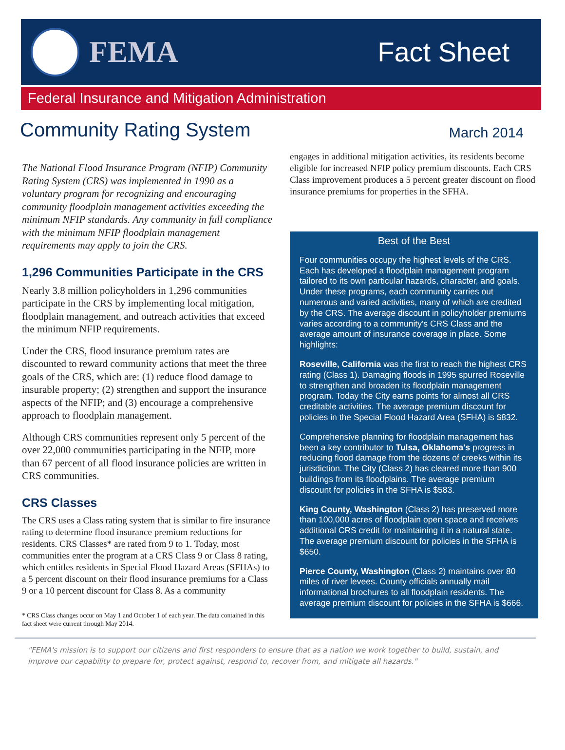FEMA Fact Sheet
Federal Insurance and Mitigation Administration
Community Rating System
March 2014
The National Flood Insurance Program (NFIP) Community Rating System (CRS) was implemented in 1990 as a voluntary program for recognizing and encouraging community floodplain management activities exceeding the minimum NFIP standards. Any community in full compliance with the minimum NFIP floodplain management requirements may apply to join the CRS.
1,296 Communities Participate in the CRS
Nearly 3.8 million policyholders in 1,296 communities participate in the CRS by implementing local mitigation, floodplain management, and outreach activities that exceed the minimum NFIP requirements.
Under the CRS, flood insurance premium rates are discounted to reward community actions that meet the three goals of the CRS, which are: (1) reduce flood damage to insurable property; (2) strengthen and support the insurance aspects of the NFIP; and (3) encourage a comprehensive approach to floodplain management.
Although CRS communities represent only 5 percent of the over 22,000 communities participating in the NFIP, more than 67 percent of all flood insurance policies are written in CRS communities.
CRS Classes
The CRS uses a Class rating system that is similar to fire insurance rating to determine flood insurance premium reductions for residents. CRS Classes* are rated from 9 to 1. Today, most communities enter the program at a CRS Class 9 or Class 8 rating, which entitles residents in Special Flood Hazard Areas (SFHAs) to a 5 percent discount on their flood insurance premiums for a Class 9 or a 10 percent discount for Class 8. As a community
* CRS Class changes occur on May 1 and October 1 of each year. The data contained in this fact sheet were current through May 2014.
engages in additional mitigation activities, its residents become eligible for increased NFIP policy premium discounts. Each CRS Class improvement produces a 5 percent greater discount on flood insurance premiums for properties in the SFHA.
Best of the Best
Four communities occupy the highest levels of the CRS. Each has developed a floodplain management program tailored to its own particular hazards, character, and goals. Under these programs, each community carries out numerous and varied activities, many of which are credited by the CRS. The average discount in policyholder premiums varies according to a community's CRS Class and the average amount of insurance coverage in place. Some highlights:
Roseville, California was the first to reach the highest CRS rating (Class 1). Damaging floods in 1995 spurred Roseville to strengthen and broaden its floodplain management program. Today the City earns points for almost all CRS creditable activities. The average premium discount for policies in the Special Flood Hazard Area (SFHA) is $832.
Comprehensive planning for floodplain management has been a key contributor to Tulsa, Oklahoma's progress in reducing flood damage from the dozens of creeks within its jurisdiction. The City (Class 2) has cleared more than 900 buildings from its floodplains. The average premium discount for policies in the SFHA is $583.
King County, Washington (Class 2) has preserved more than 100,000 acres of floodplain open space and receives additional CRS credit for maintaining it in a natural state. The average premium discount for policies in the SFHA is $650.
Pierce County, Washington (Class 2) maintains over 80 miles of river levees. County officials annually mail informational brochures to all floodplain residents. The average premium discount for policies in the SFHA is $666.
"FEMA's mission is to support our citizens and first responders to ensure that as a nation we work together to build, sustain, and improve our capability to prepare for, protect against, respond to, recover from, and mitigate all hazards."